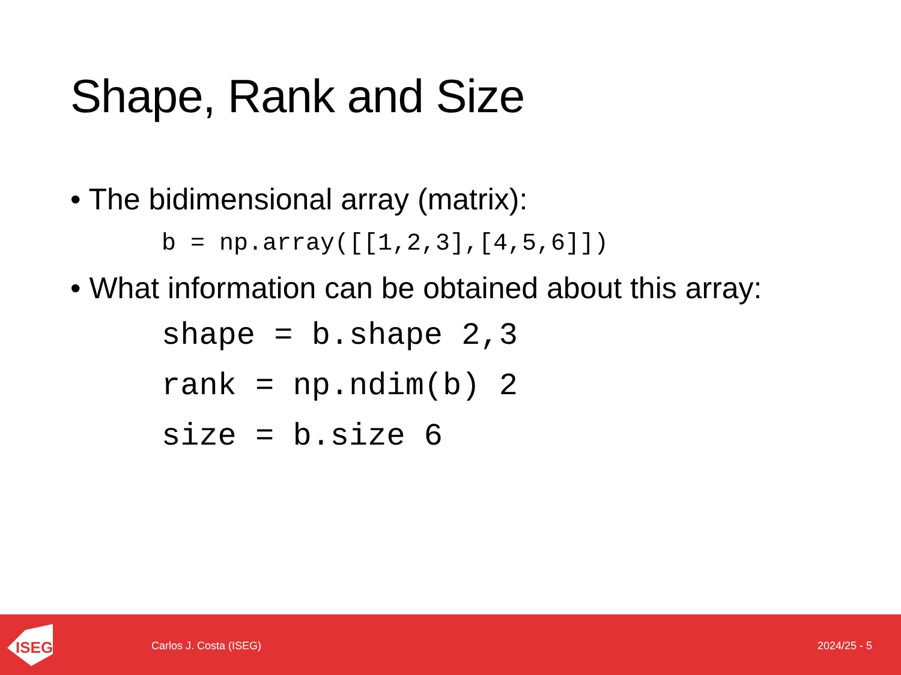Shape, Rank and Size
• The bidimensional array (matrix):
b = np.array([[1,2,3],[4,5,6]])
• What information can be obtained about this array:
shape = b.shape 2,3
rank = np.ndim(b) 2
size = b.size 6
ISEG
Carlos J. Costa (ISEG) 2024/25 - 5